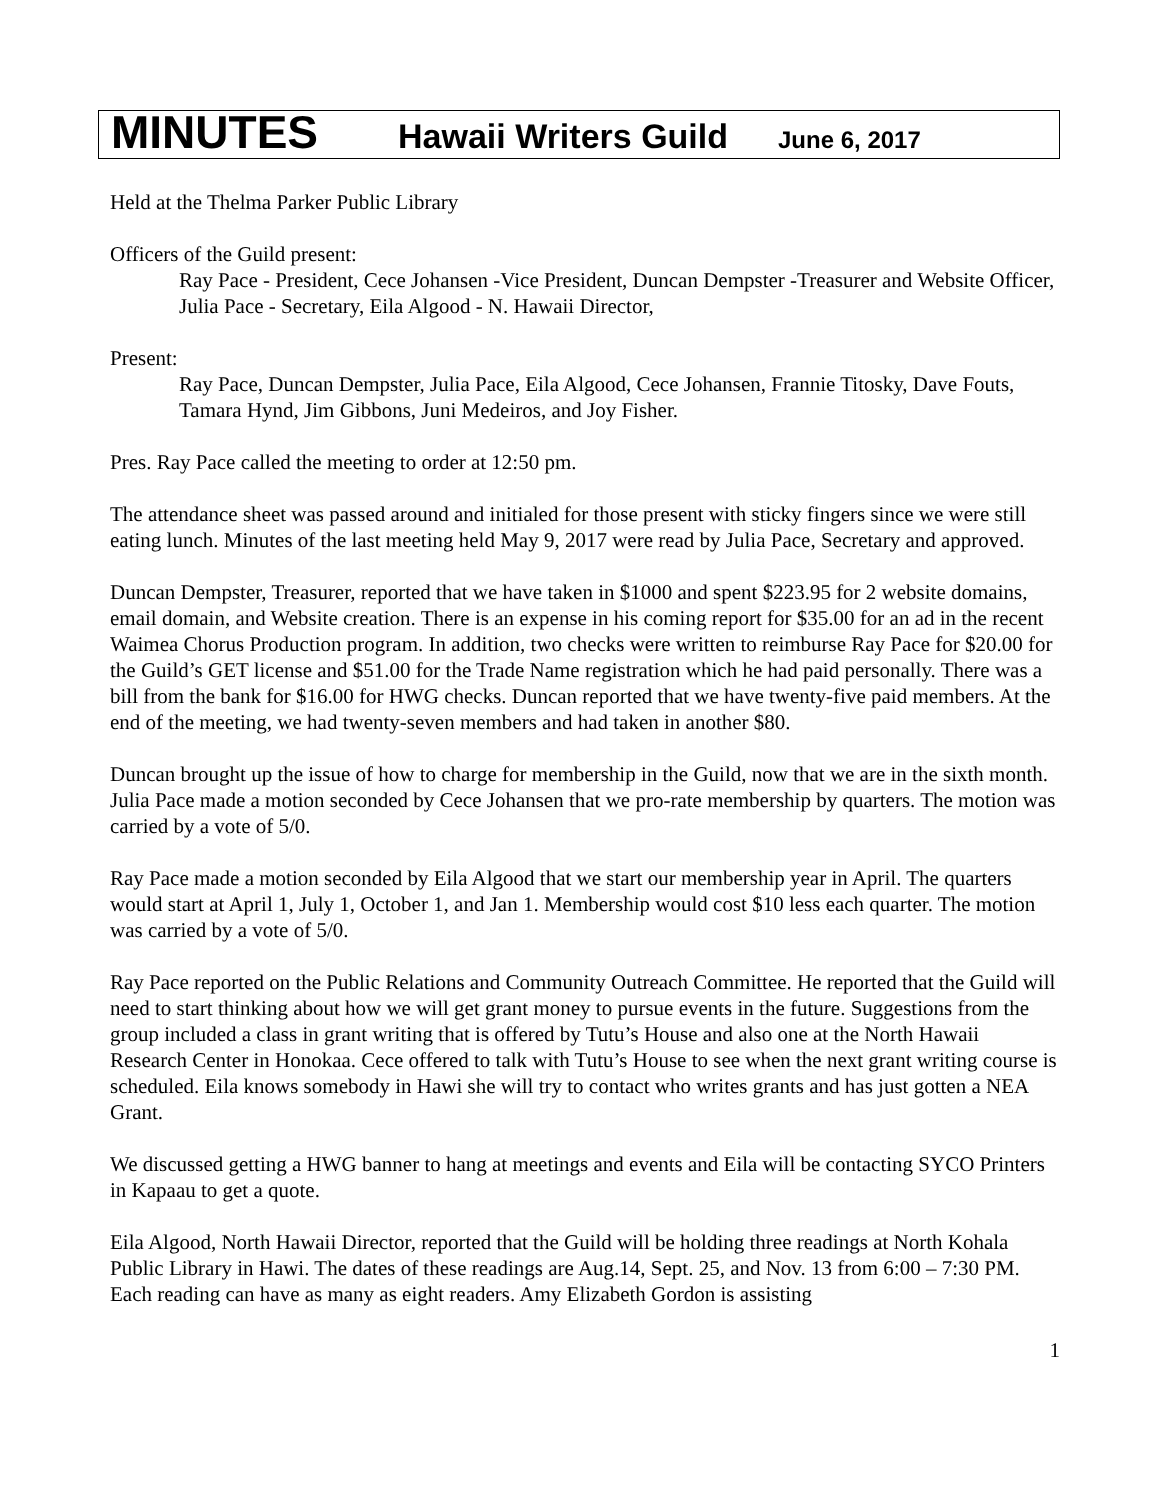MINUTES Hawaii Writers Guild June 6, 2017
Held at the Thelma Parker Public Library
Officers of the Guild present:
Ray Pace - President, Cece Johansen -Vice President, Duncan Dempster -Treasurer and Website Officer, Julia Pace - Secretary, Eila Algood - N. Hawaii Director,
Present:
Ray Pace, Duncan Dempster, Julia Pace, Eila Algood, Cece Johansen, Frannie Titosky, Dave Fouts, Tamara Hynd, Jim Gibbons, Juni Medeiros, and Joy Fisher.
Pres. Ray Pace called the meeting to order at 12:50 pm.
The attendance sheet was passed around and initialed for those present with sticky fingers since we were still eating lunch. Minutes of the last meeting held May 9, 2017 were read by Julia Pace, Secretary and approved.
Duncan Dempster, Treasurer, reported that we have taken in $1000 and spent $223.95 for 2 website domains, email domain, and Website creation. There is an expense in his coming report for $35.00 for an ad in the recent Waimea Chorus Production program. In addition, two checks were written to reimburse Ray Pace for $20.00 for the Guild’s GET license and $51.00 for the Trade Name registration which he had paid personally. There was a bill from the bank for $16.00 for HWG checks. Duncan reported that we have twenty-five paid members. At the end of the meeting, we had twenty-seven members and had taken in another $80.
Duncan brought up the issue of how to charge for membership in the Guild, now that we are in the sixth month. Julia Pace made a motion seconded by Cece Johansen that we pro-rate membership by quarters. The motion was carried by a vote of 5/0.
Ray Pace made a motion seconded by Eila Algood that we start our membership year in April. The quarters would start at April 1, July 1, October 1, and Jan 1. Membership would cost $10 less each quarter. The motion was carried by a vote of 5/0.
Ray Pace reported on the Public Relations and Community Outreach Committee. He reported that the Guild will need to start thinking about how we will get grant money to pursue events in the future. Suggestions from the group included a class in grant writing that is offered by Tutu’s House and also one at the North Hawaii Research Center in Honokaa. Cece offered to talk with Tutu’s House to see when the next grant writing course is scheduled. Eila knows somebody in Hawi she will try to contact who writes grants and has just gotten a NEA Grant.
We discussed getting a HWG banner to hang at meetings and events and Eila will be contacting SYCO Printers in Kapaau to get a quote.
Eila Algood, North Hawaii Director, reported that the Guild will be holding three readings at North Kohala Public Library in Hawi. The dates of these readings are Aug.14, Sept. 25, and Nov. 13 from 6:00 – 7:30 PM. Each reading can have as many as eight readers. Amy Elizabeth Gordon is assisting
1